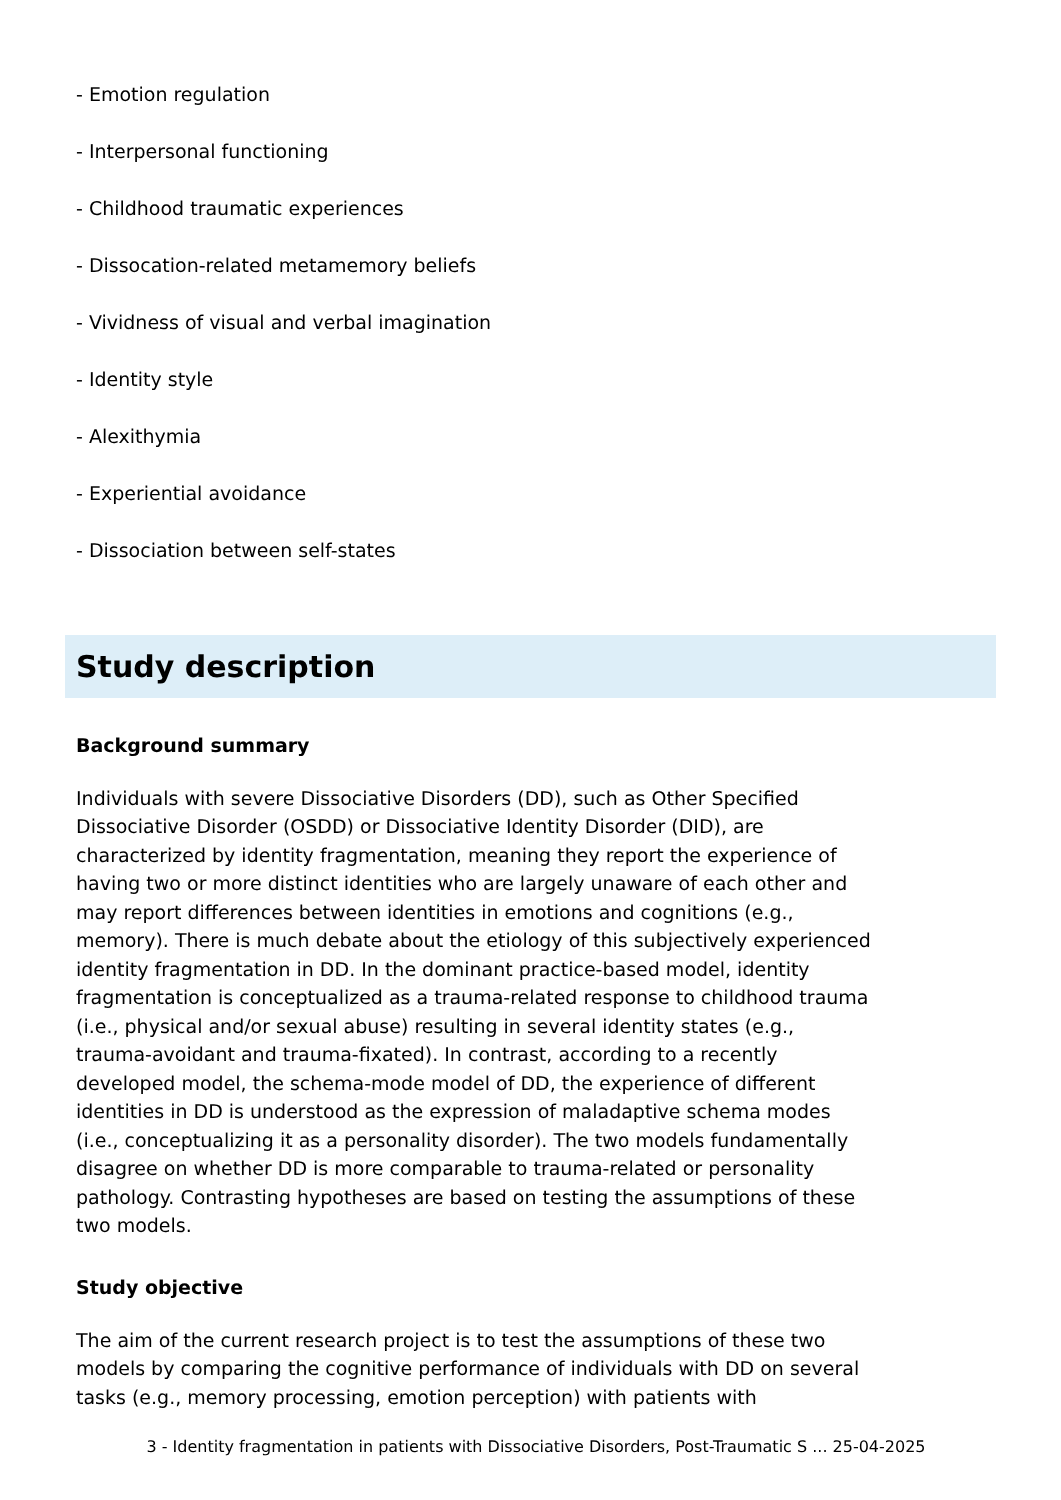- Emotion regulation
- Interpersonal functioning
- Childhood traumatic experiences
- Dissocation-related metamemory beliefs
- Vividness of visual and verbal imagination
- Identity style
- Alexithymia
- Experiential avoidance
- Dissociation between self-states
Study description
Background summary
Individuals with severe Dissociative Disorders (DD), such as Other Specified Dissociative Disorder (OSDD) or Dissociative Identity Disorder (DID), are characterized by identity fragmentation, meaning they report the experience of having two or more distinct identities who are largely unaware of each other and may report differences between identities in emotions and cognitions (e.g., memory). There is much debate about the etiology of this subjectively experienced identity fragmentation in DD. In the dominant practice-based model, identity fragmentation is conceptualized as a trauma-related response to childhood trauma (i.e., physical and/or sexual abuse) resulting in several identity states (e.g., trauma-avoidant and trauma-fixated). In contrast, according to a recently developed model, the schema-mode model of DD, the experience of different identities in DD is understood as the expression of maladaptive schema modes (i.e., conceptualizing it as a personality disorder). The two models fundamentally disagree on whether DD is more comparable to trauma-related or personality pathology. Contrasting hypotheses are based on testing the assumptions of these two models.
Study objective
The aim of the current research project is to test the assumptions of these two models by comparing the cognitive performance of individuals with DD on several tasks (e.g., memory processing, emotion perception) with patients with
3 - Identity fragmentation in patients with Dissociative Disorders, Post-Traumatic S ... 25-04-2025